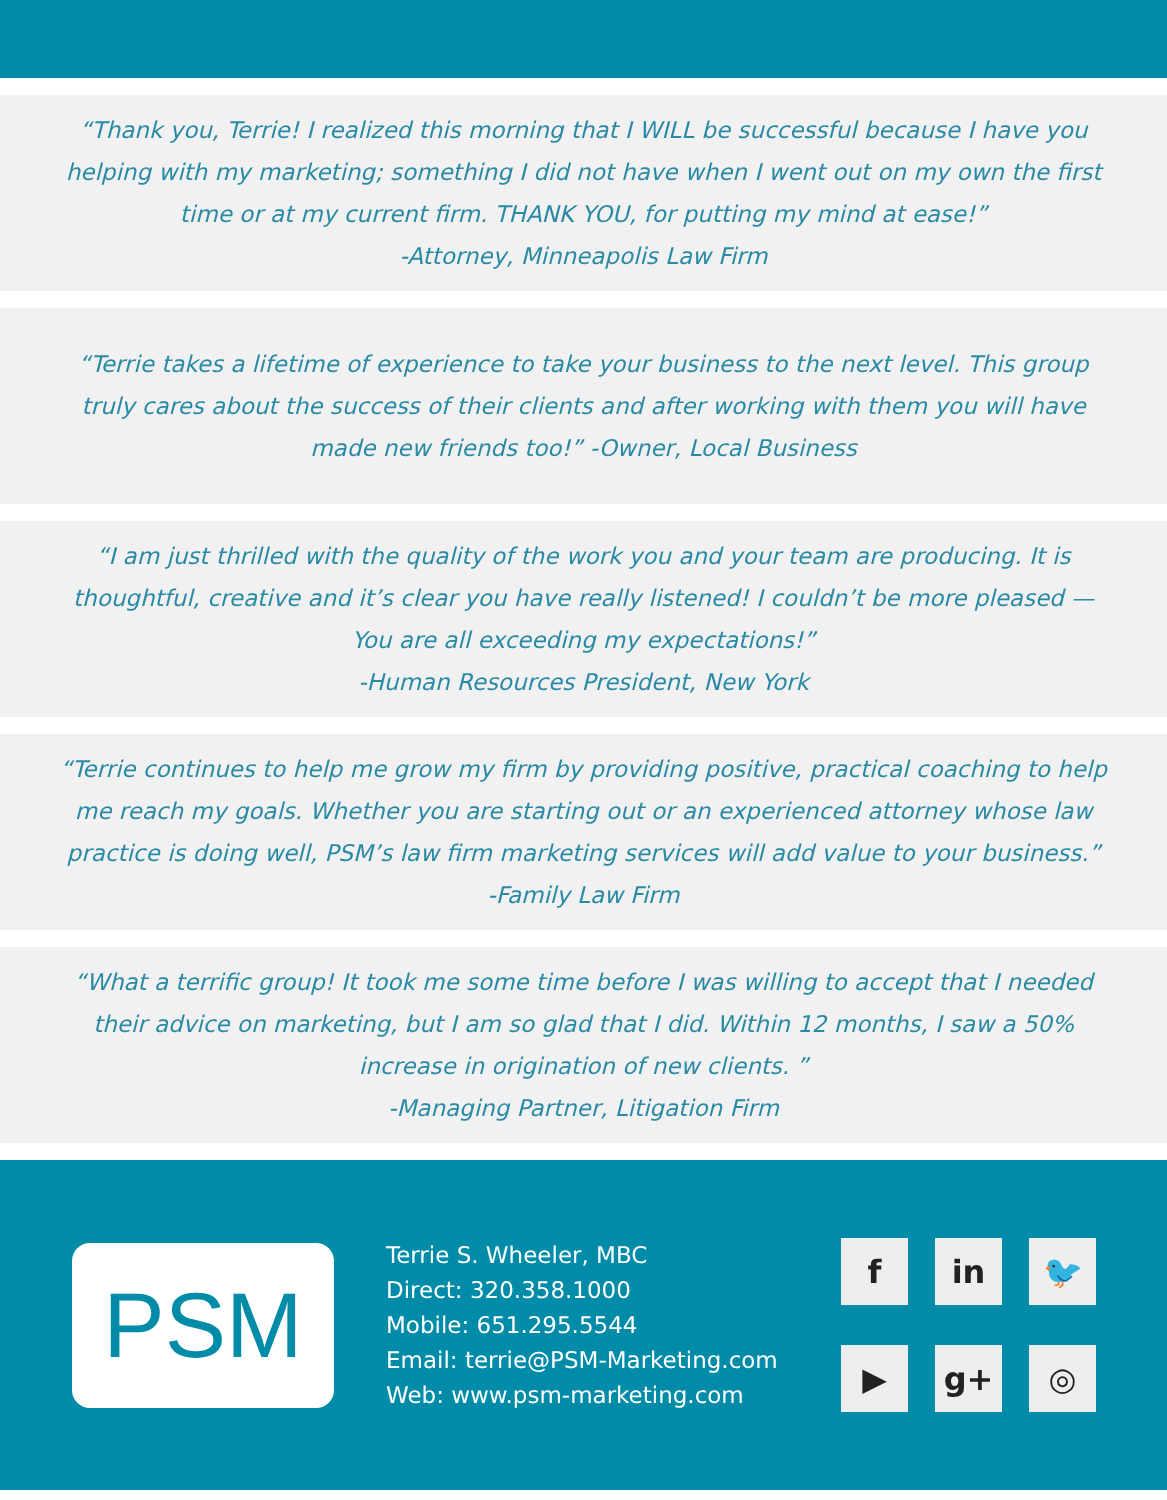“Thank you, Terrie! I realized this morning that I WILL be successful because I have you helping with my marketing; something I did not have when I went out on my own the first time or at my current firm. THANK YOU, for putting my mind at ease!”
-Attorney, Minneapolis Law Firm
“Terrie takes a lifetime of experience to take your business to the next level. This group truly cares about the success of their clients and after working with them you will have made new friends too!” -Owner, Local Business
“I am just thrilled with the quality of the work you and your team are producing. It is thoughtful, creative and it’s clear you have really listened! I couldn’t be more pleased — You are all exceeding my expectations!”
-Human Resources President, New York
“Terrie continues to help me grow my firm by providing positive, practical coaching to help me reach my goals. Whether you are starting out or an experienced attorney whose law practice is doing well, PSM’s law firm marketing services will add value to your business.” -Family Law Firm
“What a terrific group! It took me some time before I was willing to accept that I needed their advice on marketing, but I am so glad that I did. Within 12 months, I saw a 50% increase in origination of new clients. ”
-Managing Partner, Litigation Firm
PSM
Terrie S. Wheeler, MBC
Direct: 320.358.1000
Mobile: 651.295.5544
Email: terrie@PSM-Marketing.com
Web: www.psm-marketing.com
f
in
🐦
▶
g+
◎